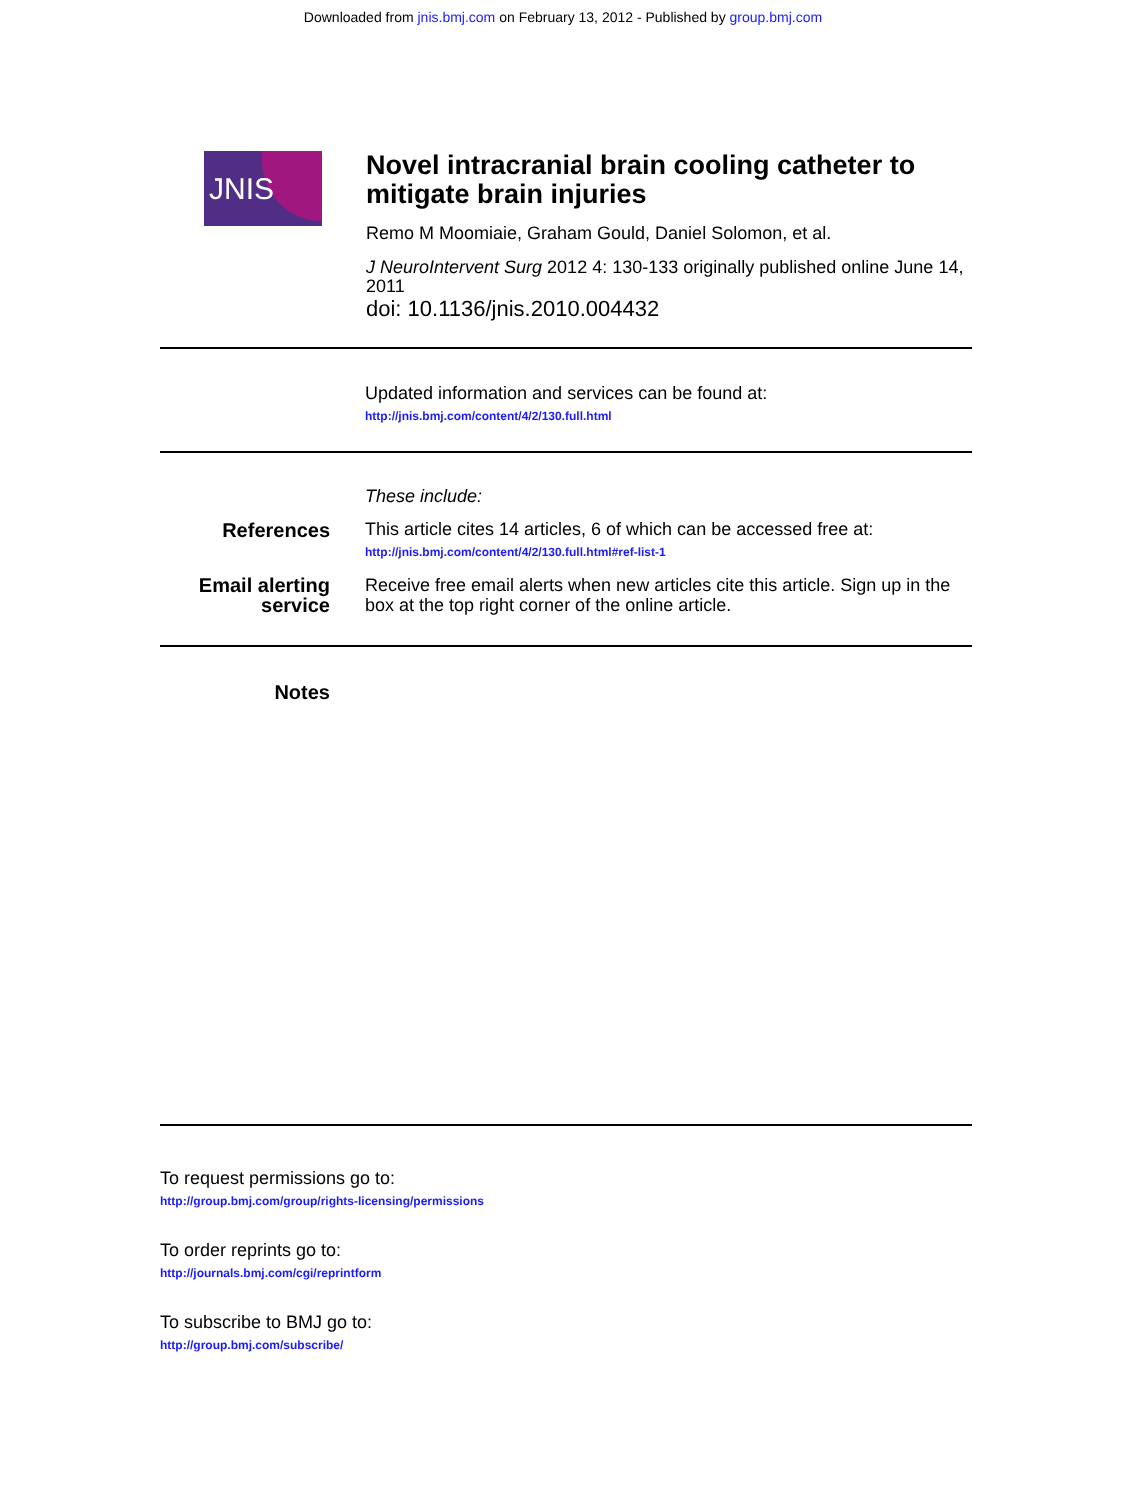Downloaded from jnis.bmj.com on February 13, 2012 - Published by group.bmj.com
JNIS
Novel intracranial brain cooling catheter to mitigate brain injuries
Remo M Moomiaie, Graham Gould, Daniel Solomon, et al.
J NeuroIntervent Surg 2012 4: 130-133 originally published online June 14, 2011
doi: 10.1136/jnis.2010.004432
Updated information and services can be found at:
http://jnis.bmj.com/content/4/2/130.full.html
These include:
References This article cites 14 articles, 6 of which can be accessed free at:
http://jnis.bmj.com/content/4/2/130.full.html#ref-list-1
Email alerting service
Receive free email alerts when new articles cite this article. Sign up in the box at the top right corner of the online article.
Notes
To request permissions go to:
http://group.bmj.com/group/rights-licensing/permissions
To order reprints go to:
http://journals.bmj.com/cgi/reprintform
To subscribe to BMJ go to:
http://group.bmj.com/subscribe/